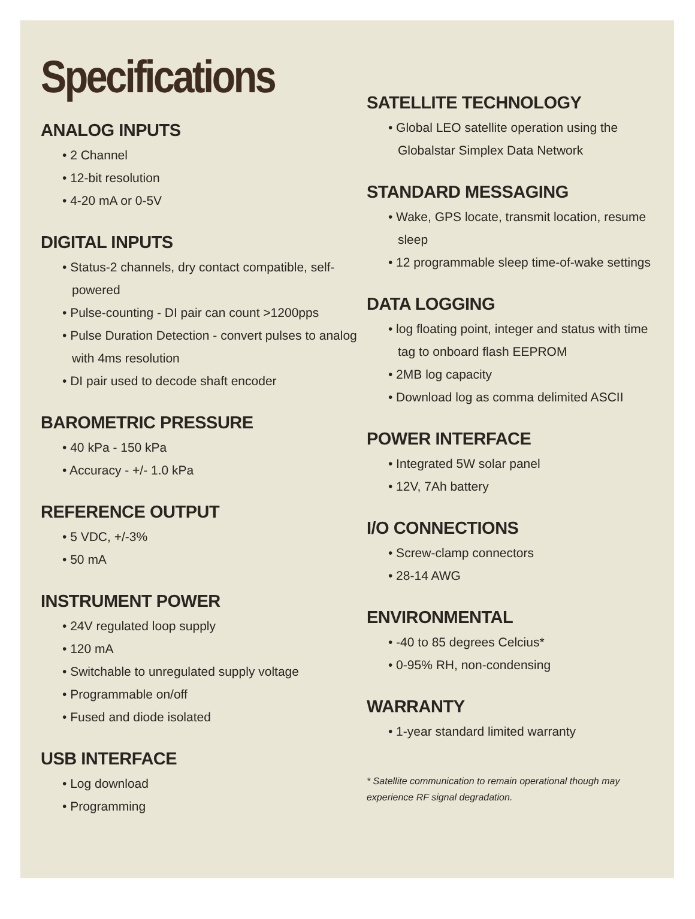Specifications
ANALOG INPUTS
• 2 Channel
• 12-bit resolution
• 4-20 mA or 0-5V
DIGITAL INPUTS
• Status-2 channels, dry contact compatible, self-powered
• Pulse-counting - DI pair can count >1200pps
• Pulse Duration Detection - convert pulses to analog with 4ms resolution
• DI pair used to decode shaft encoder
BAROMETRIC PRESSURE
• 40 kPa - 150 kPa
• Accuracy - +/- 1.0 kPa
REFERENCE OUTPUT
• 5 VDC, +/-3%
• 50 mA
INSTRUMENT POWER
• 24V regulated loop supply
• 120 mA
• Switchable to unregulated supply voltage
• Programmable on/off
• Fused and diode isolated
USB INTERFACE
• Log download
• Programming
SATELLITE TECHNOLOGY
• Global LEO satellite operation using the Globalstar Simplex Data Network
STANDARD MESSAGING
• Wake, GPS locate, transmit location, resume sleep
• 12 programmable sleep time-of-wake settings
DATA LOGGING
• log floating point, integer and status with time tag to onboard flash EEPROM
• 2MB log capacity
• Download log as comma delimited ASCII
POWER INTERFACE
• Integrated 5W solar panel
• 12V, 7Ah battery
I/O CONNECTIONS
• Screw-clamp connectors
• 28-14 AWG
ENVIRONMENTAL
• -40 to 85 degrees Celcius*
• 0-95% RH, non-condensing
WARRANTY
• 1-year standard limited warranty
* Satellite communication to remain operational though may experience RF signal degradation.